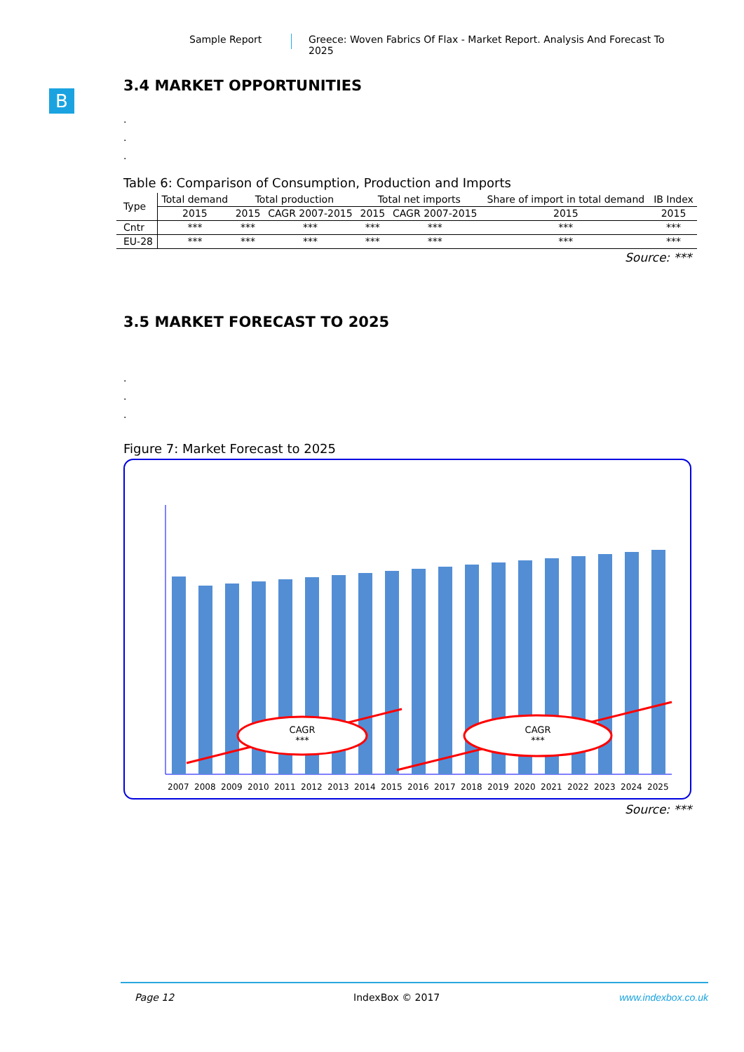Sample Report Greece: Woven Fabrics Of Flax - Market Report. Analysis And Forecast To 2025
B
3.4 MARKET OPPORTUNITIES
.
.
.
Table 6: Comparison of Consumption, Production and Imports
| Type | Total demand | Total production | | Total net imports | | Share of import in total demand | IB Index |
| --- | --- | --- | --- | --- | --- | --- | --- |
| | 2015 | 2015 | CAGR 2007-2015 | 2015 | CAGR 2007-2015 | 2015 | 2015 |
| Cntr | *** | *** | *** | *** | *** | *** | *** |
| EU-28 | *** | *** | *** | *** | *** | *** | *** |
Source: ***
3.5 MARKET FORECAST TO 2025
.
.
.
Figure 7: Market Forecast to 2025
CAGR
***
CAGR
***
2007 2008 2009 2010 2011 2012 2013 2014 2015 2016 2017 2018 2019 2020 2021 2022 2023 2024 2025
Source: ***
Page 12 IndexBox © 2017 www.indexbox.co.uk